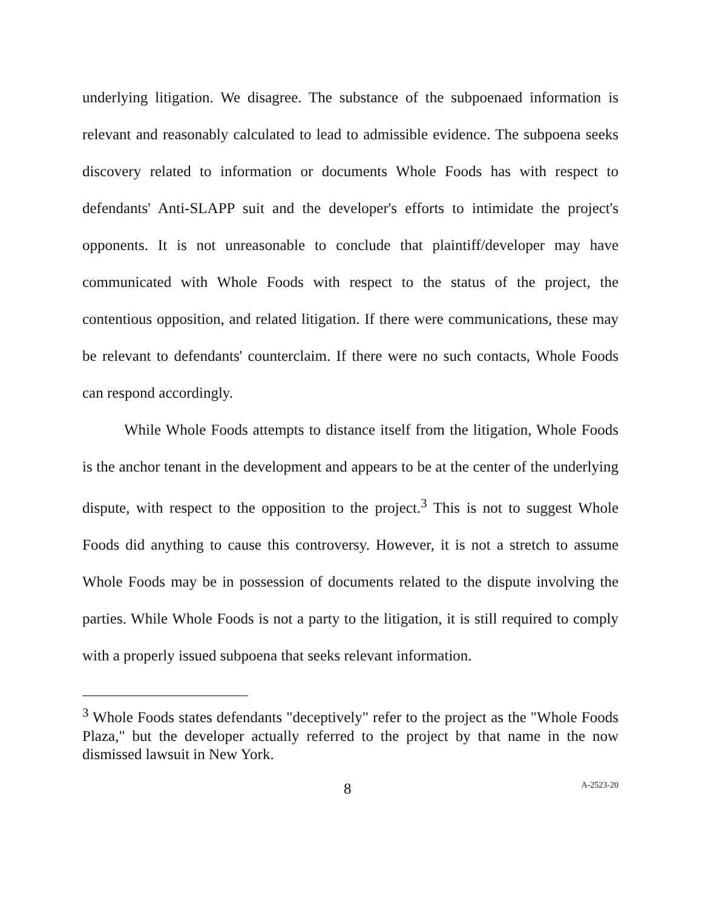underlying litigation. We disagree. The substance of the subpoenaed information is relevant and reasonably calculated to lead to admissible evidence. The subpoena seeks discovery related to information or documents Whole Foods has with respect to defendants' Anti-SLAPP suit and the developer's efforts to intimidate the project's opponents. It is not unreasonable to conclude that plaintiff/developer may have communicated with Whole Foods with respect to the status of the project, the contentious opposition, and related litigation. If there were communications, these may be relevant to defendants' counterclaim. If there were no such contacts, Whole Foods can respond accordingly.
While Whole Foods attempts to distance itself from the litigation, Whole Foods is the anchor tenant in the development and appears to be at the center of the underlying dispute, with respect to the opposition to the project.<sup>3</sup> This is not to suggest Whole Foods did anything to cause this controversy. However, it is not a stretch to assume Whole Foods may be in possession of documents related to the dispute involving the parties. While Whole Foods is not a party to the litigation, it is still required to comply with a properly issued subpoena that seeks relevant information.
<sup>3</sup> Whole Foods states defendants "deceptively" refer to the project as the "Whole Foods Plaza," but the developer actually referred to the project by that name in the now dismissed lawsuit in New York.
8 A-2523-20